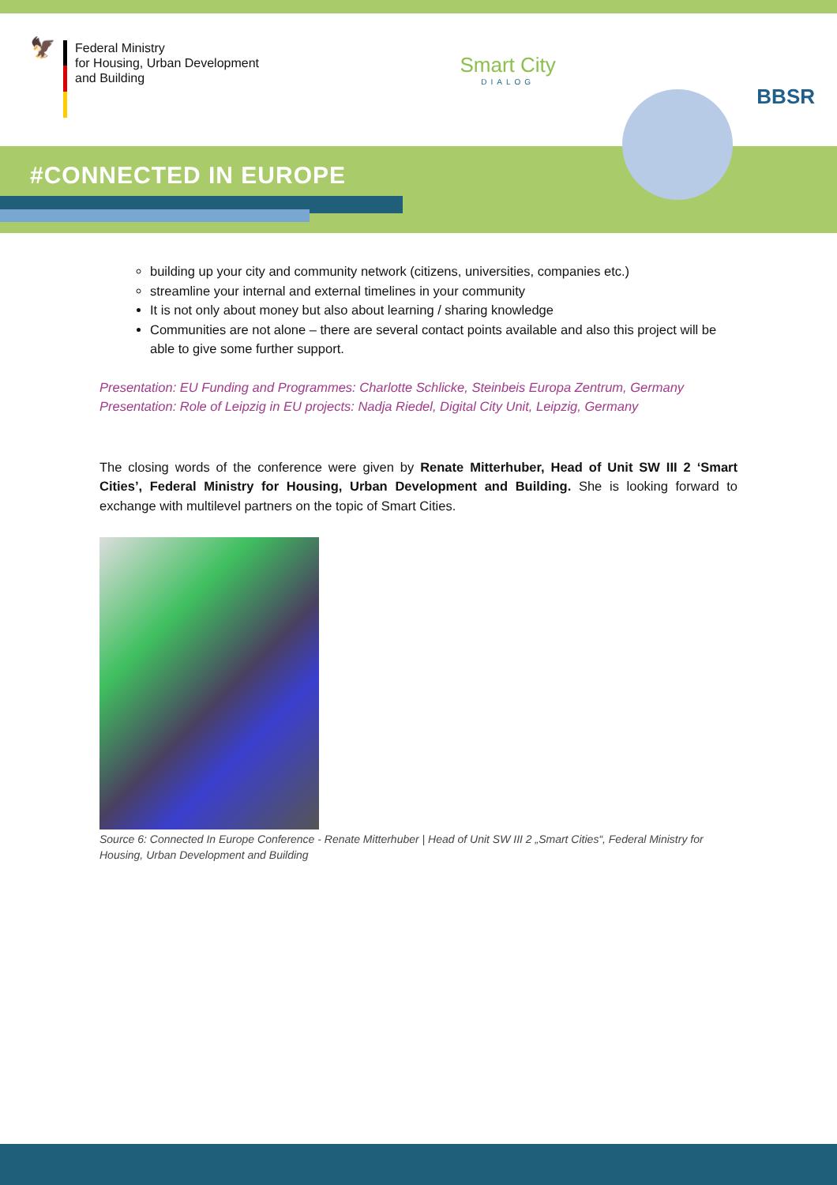🦅
Federal Ministry
for Housing, Urban Development
and Building
Smart City
DIALOG
BBSR
#CONNECTED IN EUROPE
building up your city and community network (citizens, universities, companies etc.)
streamline your internal and external timelines in your community
It is not only about money but also about learning / sharing knowledge
Communities are not alone – there are several contact points available and also this project will be able to give some further support.
Presentation: EU Funding and Programmes: Charlotte Schlicke, Steinbeis Europa Zentrum, Germany
Presentation: Role of Leipzig in EU projects: Nadja Riedel, Digital City Unit, Leipzig, Germany
The closing words of the conference were given by Renate Mitterhuber, Head of Unit SW III 2 ‘Smart Cities’, Federal Ministry for Housing, Urban Development and Building. She is looking forward to exchange with multilevel partners on the topic of Smart Cities.
Source 6: Connected In Europe Conference - Renate Mitterhuber | Head of Unit SW III 2 „Smart Cities“, Federal Ministry for Housing, Urban Development and Building